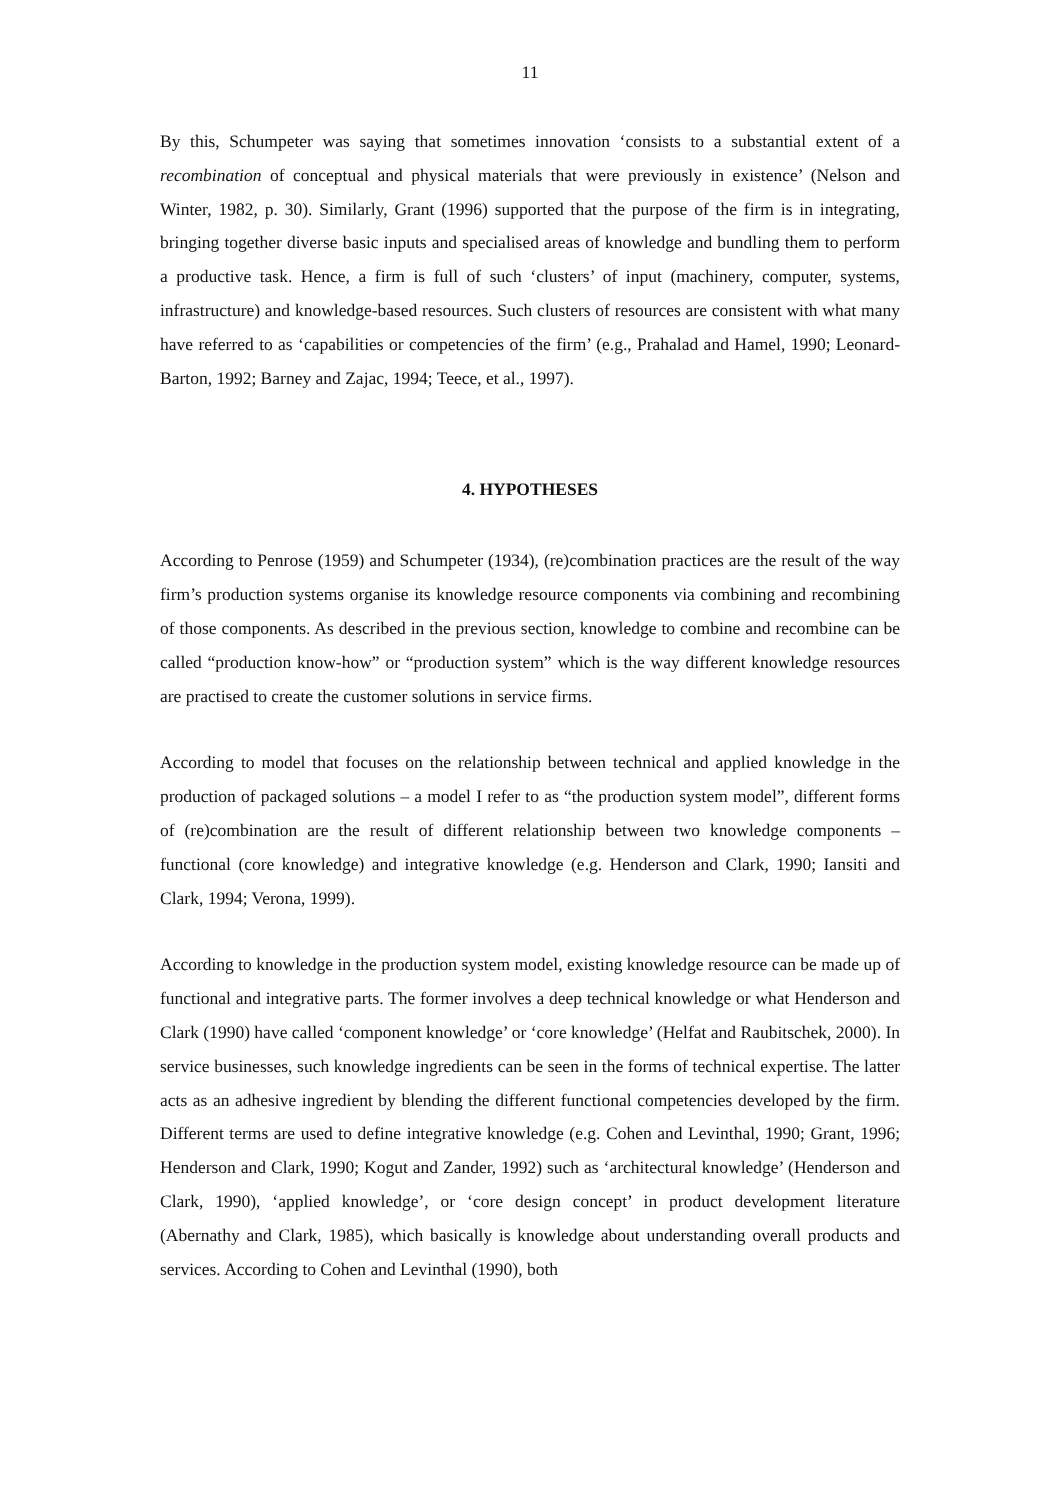11
By this, Schumpeter was saying that sometimes innovation ‘consists to a substantial extent of a recombination of conceptual and physical materials that were previously in existence’ (Nelson and Winter, 1982, p. 30). Similarly, Grant (1996) supported that the purpose of the firm is in integrating, bringing together diverse basic inputs and specialised areas of knowledge and bundling them to perform a productive task. Hence, a firm is full of such ‘clusters’ of input (machinery, computer, systems, infrastructure) and knowledge-based resources. Such clusters of resources are consistent with what many have referred to as ‘capabilities or competencies of the firm’ (e.g., Prahalad and Hamel, 1990; Leonard-Barton, 1992; Barney and Zajac, 1994; Teece, et al., 1997).
4. HYPOTHESES
According to Penrose (1959) and Schumpeter (1934), (re)combination practices are the result of the way firm’s production systems organise its knowledge resource components via combining and recombining of those components. As described in the previous section, knowledge to combine and recombine can be called “production know-how” or “production system” which is the way different knowledge resources are practised to create the customer solutions in service firms.
According to model that focuses on the relationship between technical and applied knowledge in the production of packaged solutions – a model I refer to as “the production system model”, different forms of (re)combination are the result of different relationship between two knowledge components – functional (core knowledge) and integrative knowledge (e.g. Henderson and Clark, 1990; Iansiti and Clark, 1994; Verona, 1999).
According to knowledge in the production system model, existing knowledge resource can be made up of functional and integrative parts. The former involves a deep technical knowledge or what Henderson and Clark (1990) have called ‘component knowledge’ or ‘core knowledge’ (Helfat and Raubitschek, 2000). In service businesses, such knowledge ingredients can be seen in the forms of technical expertise. The latter acts as an adhesive ingredient by blending the different functional competencies developed by the firm. Different terms are used to define integrative knowledge (e.g. Cohen and Levinthal, 1990; Grant, 1996; Henderson and Clark, 1990; Kogut and Zander, 1992) such as ‘architectural knowledge’ (Henderson and Clark, 1990), ‘applied knowledge’, or ‘core design concept’ in product development literature (Abernathy and Clark, 1985), which basically is knowledge about understanding overall products and services. According to Cohen and Levinthal (1990), both